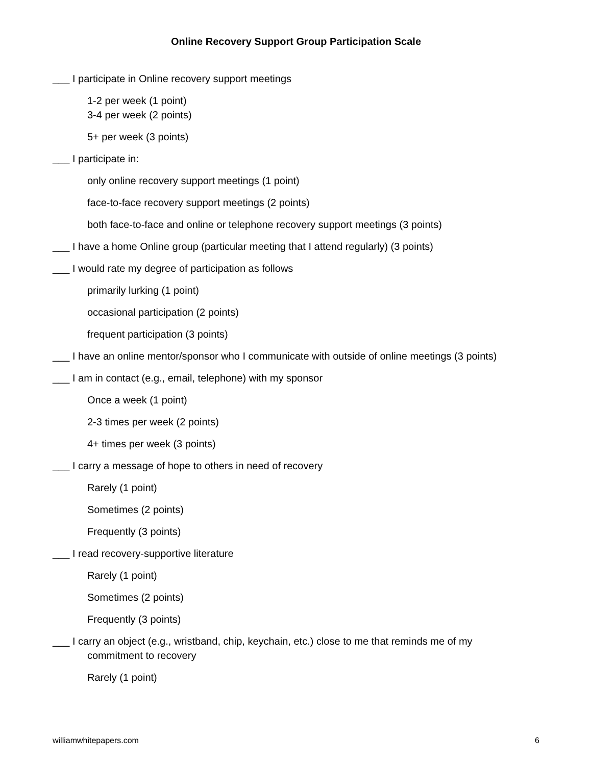Online Recovery Support Group Participation Scale
___ I participate in Online recovery support meetings
1-2 per week (1 point)
3-4 per week (2 points)
5+ per week (3 points)
___ I participate in:
only online recovery support meetings (1 point)
face-to-face recovery support meetings (2 points)
both face-to-face and online or telephone recovery support meetings (3 points)
___ I have a home Online group (particular meeting that I attend regularly) (3 points)
___ I would rate my degree of participation as follows
primarily lurking (1 point)
occasional participation (2 points)
frequent participation (3 points)
___ I have an online mentor/sponsor who I communicate with outside of online meetings (3 points)
___ I am in contact (e.g., email, telephone) with my sponsor
Once a week (1 point)
2-3 times per week (2 points)
4+ times per week (3 points)
___ I carry a message of hope to others in need of recovery
Rarely (1 point)
Sometimes (2 points)
Frequently (3 points)
___ I read recovery-supportive literature
Rarely (1 point)
Sometimes (2 points)
Frequently (3 points)
___ I carry an object (e.g., wristband, chip, keychain, etc.) close to me that reminds me of my commitment to recovery
Rarely (1 point)
williamwhitepapers.com 6